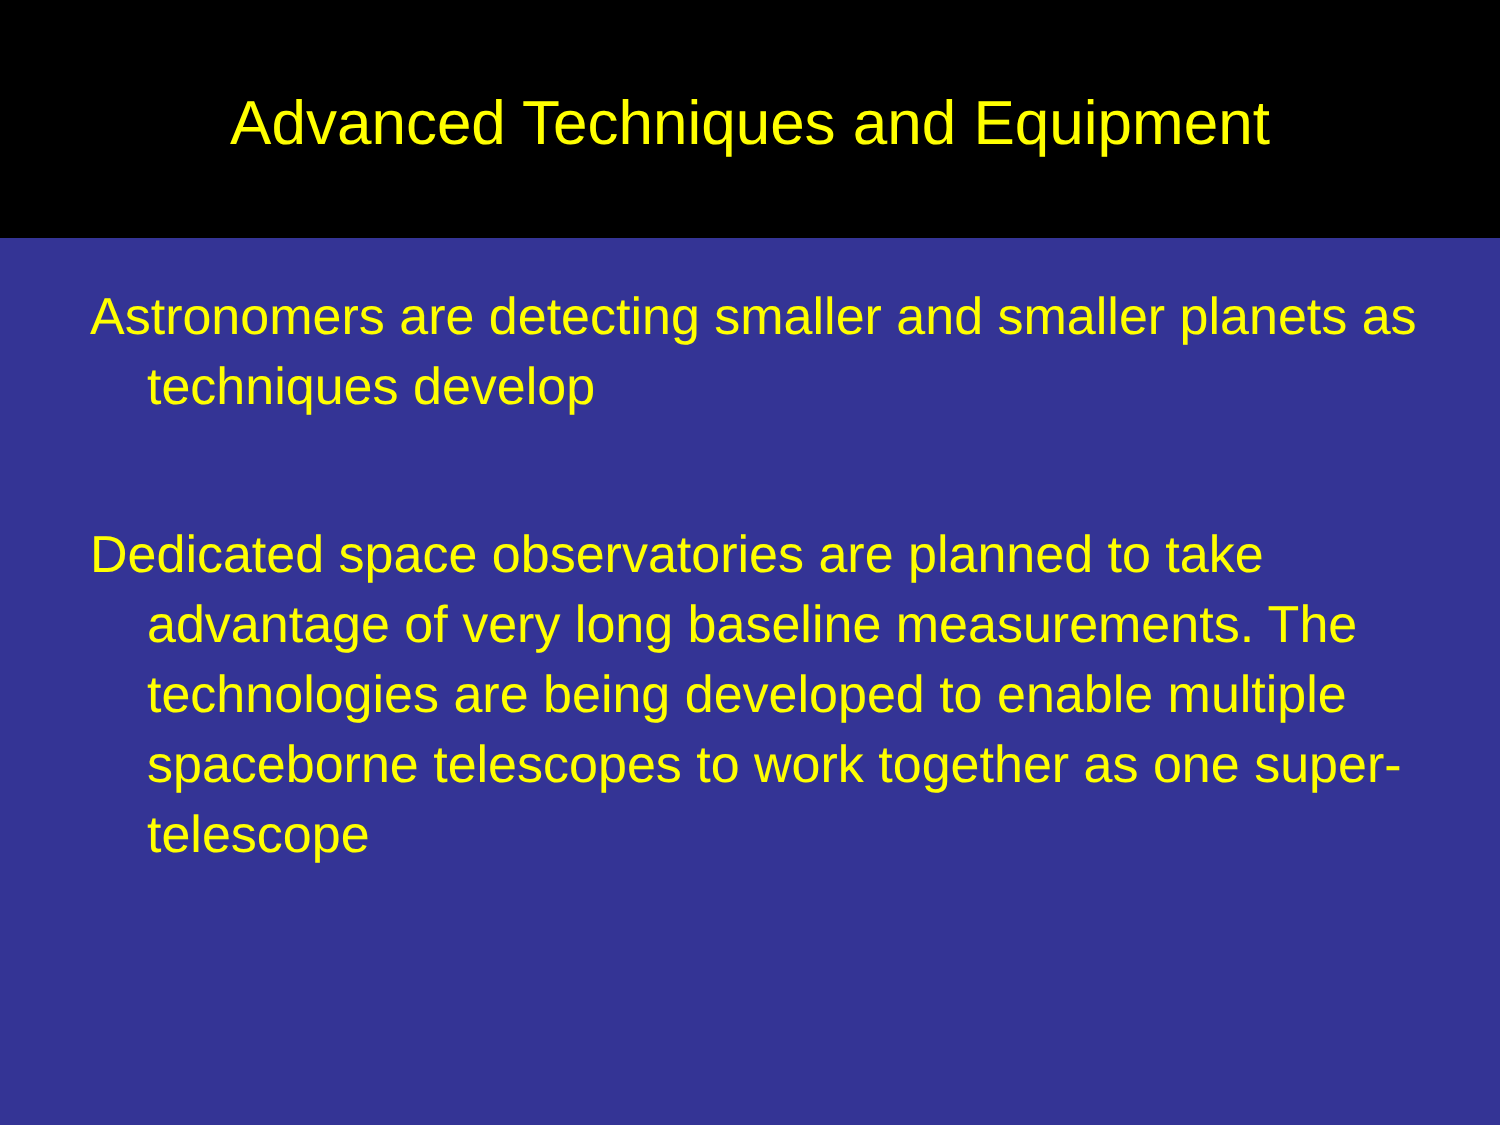Advanced Techniques and Equipment
Astronomers are detecting smaller and smaller planets as techniques develop
Dedicated space observatories are planned to take advantage of very long baseline measurements. The technologies are being developed to enable multiple spaceborne telescopes to work together as one super-telescope